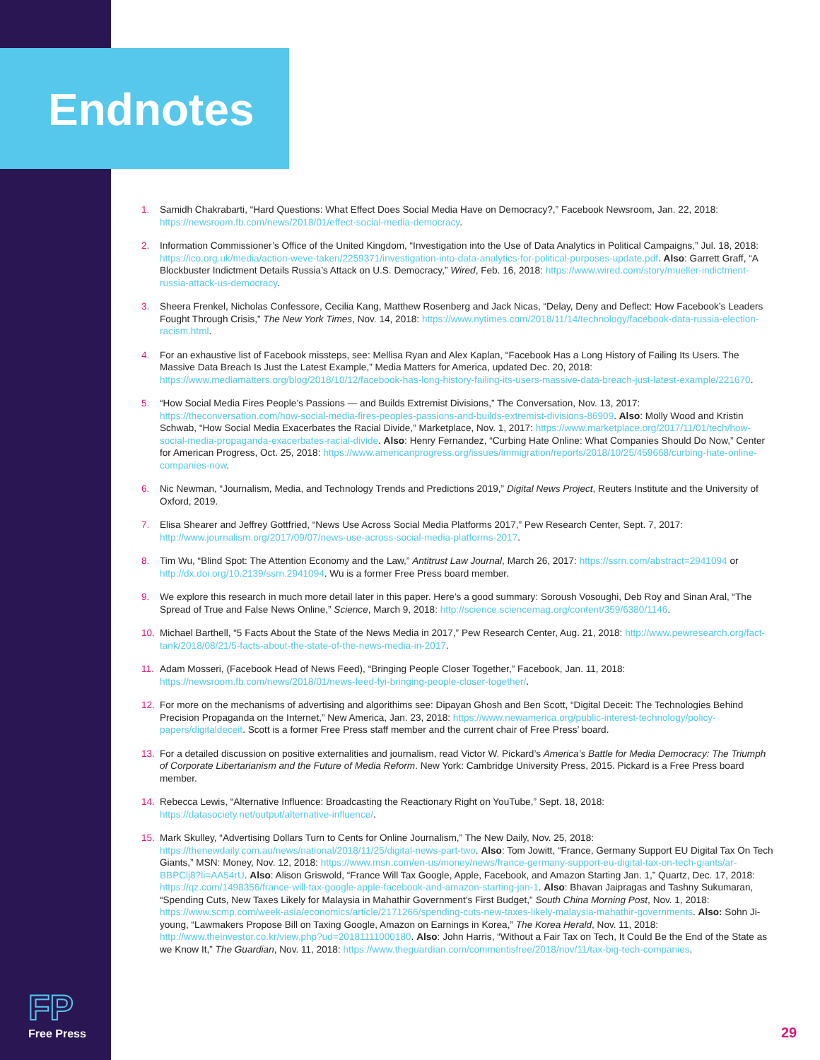Endnotes
1. Samidh Chakrabarti, “Hard Questions: What Effect Does Social Media Have on Democracy?,” Facebook Newsroom, Jan. 22, 2018: https://newsroom.fb.com/news/2018/01/effect-social-media-democracy.
2. Information Commissioner’s Office of the United Kingdom, “Investigation into the Use of Data Analytics in Political Campaigns,” Jul. 18, 2018: https://ico.org.uk/media/action-weve-taken/2259371/investigation-into-data-analytics-for-political-purposes-update.pdf. Also: Garrett Graff, “A Blockbuster Indictment Details Russia’s Attack on U.S. Democracy,” Wired, Feb. 16, 2018: https://www.wired.com/story/mueller-indictment-russia-attack-us-democracy.
3. Sheera Frenkel, Nicholas Confessore, Cecilia Kang, Matthew Rosenberg and Jack Nicas, “Delay, Deny and Deflect: How Facebook’s Leaders Fought Through Crisis,” The New York Times, Nov. 14, 2018: https://www.nytimes.com/2018/11/14/technology/facebook-data-russia-election-racism.html.
4. For an exhaustive list of Facebook missteps, see: Mellisa Ryan and Alex Kaplan, “Facebook Has a Long History of Failing Its Users. The Massive Data Breach Is Just the Latest Example,” Media Matters for America, updated Dec. 20, 2018: https://www.mediamatters.org/blog/2018/10/12/facebook-has-long-history-failing-its-users-massive-data-breach-just-latest-example/221670.
5. “How Social Media Fires People’s Passions — and Builds Extremist Divisions,” The Conversation, Nov. 13, 2017: https://theconversation.com/how-social-media-fires-peoples-passions-and-builds-extremist-divisions-86909. Also: Molly Wood and Kristin Schwab, “How Social Media Exacerbates the Racial Divide,” Marketplace, Nov. 1, 2017: https://www.marketplace.org/2017/11/01/tech/how-social-media-propaganda-exacerbates-racial-divide. Also: Henry Fernandez, “Curbing Hate Online: What Companies Should Do Now,” Center for American Progress, Oct. 25, 2018: https://www.americanprogress.org/issues/immigration/reports/2018/10/25/459668/curbing-hate-online-companies-now.
6. Nic Newman, “Journalism, Media, and Technology Trends and Predictions 2019,” Digital News Project, Reuters Institute and the University of Oxford, 2019.
7. Elisa Shearer and Jeffrey Gottfried, “News Use Across Social Media Platforms 2017,” Pew Research Center, Sept. 7, 2017: http://www.journalism.org/2017/09/07/news-use-across-social-media-platforms-2017.
8. Tim Wu, “Blind Spot: The Attention Economy and the Law,” Antitrust Law Journal, March 26, 2017: https://ssrn.com/abstract=2941094 or http://dx.doi.org/10.2139/ssrn.2941094. Wu is a former Free Press board member.
9. We explore this research in much more detail later in this paper. Here’s a good summary: Soroush Vosoughi, Deb Roy and Sinan Aral, “The Spread of True and False News Online,” Science, March 9, 2018: http://science.sciencemag.org/content/359/6380/1146.
10. Michael Barthell, “5 Facts About the State of the News Media in 2017,” Pew Research Center, Aug. 21, 2018: http://www.pewresearch.org/fact-tank/2018/08/21/5-facts-about-the-state-of-the-news-media-in-2017.
11. Adam Mosseri, (Facebook Head of News Feed), “Bringing People Closer Together,” Facebook, Jan. 11, 2018: https://newsroom.fb.com/news/2018/01/news-feed-fyi-bringing-people-closer-together/.
12. For more on the mechanisms of advertising and algorithims see: Dipayan Ghosh and Ben Scott, “Digital Deceit: The Technologies Behind Precision Propaganda on the Internet,” New America, Jan. 23, 2018: https://www.newamerica.org/public-interest-technology/policy-papers/digitaldeceit. Scott is a former Free Press staff member and the current chair of Free Press’ board.
13. For a detailed discussion on positive externalities and journalism, read Victor W. Pickard’s America’s Battle for Media Democracy: The Triumph of Corporate Libertarianism and the Future of Media Reform. New York: Cambridge University Press, 2015. Pickard is a Free Press board member.
14. Rebecca Lewis, “Alternative Influence: Broadcasting the Reactionary Right on YouTube,” Sept. 18, 2018: https://datasociety.net/output/alternative-influence/.
15. Mark Skulley, “Advertising Dollars Turn to Cents for Online Journalism,” The New Daily, Nov. 25, 2018: https://thenewdaily.com.au/news/national/2018/11/25/digital-news-part-two. Also: Tom Jowitt, “France, Germany Support EU Digital Tax On Tech Giants,” MSN: Money, Nov. 12, 2018: https://www.msn.com/en-us/money/news/france-germany-support-eu-digital-tax-on-tech-giants/ar-BBPClj8?li=AA54rU. Also: Alison Griswold, “France Will Tax Google, Apple, Facebook, and Amazon Starting Jan. 1,” Quartz, Dec. 17, 2018: https://qz.com/1498356/france-will-tax-google-apple-facebook-and-amazon-starting-jan-1. Also: Bhavan Jaipragas and Tashny Sukumaran, “Spending Cuts, New Taxes Likely for Malaysia in Mahathir Government’s First Budget,” South China Morning Post, Nov. 1, 2018: https://www.scmp.com/week-asia/economics/article/2171266/spending-cuts-new-taxes-likely-malaysia-mahathir-governments. Also: Sohn Ji-young, “Lawmakers Propose Bill on Taxing Google, Amazon on Earnings in Korea,” The Korea Herald, Nov. 11, 2018: http://www.theinvestor.co.kr/view.php?ud=20181111000180. Also: John Harris, “Without a Fair Tax on Tech, It Could Be the End of the State as we Know It,” The Guardian, Nov. 11, 2018: https://www.theguardian.com/commentisfree/2018/nov/11/tax-big-tech-companies.
FP
Free Press
29